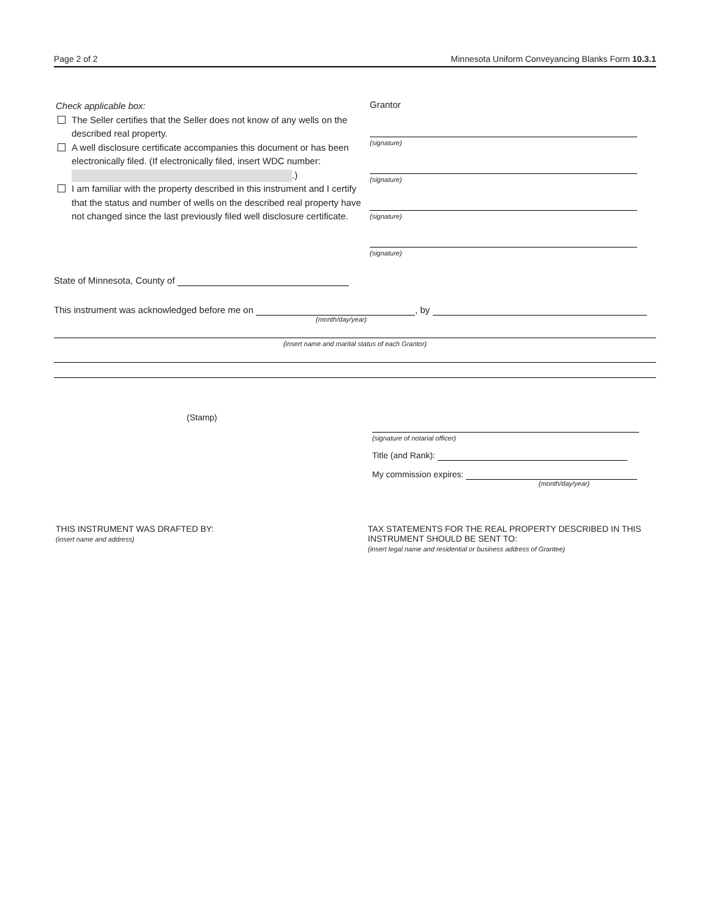Page 2 of 2 Minnesota Uniform Conveyancing Blanks Form 10.3.1
Check applicable box:
The Seller certifies that the Seller does not know of any wells on the described real property.
A well disclosure certificate accompanies this document or has been electronically filed. (If electronically filed, insert WDC number: .)
I am familiar with the property described in this instrument and I certify that the status and number of wells on the described real property have not changed since the last previously filed well disclosure certificate.
Grantor
(signature)
(signature)
(signature)
(signature)
State of Minnesota, County of
This instrument was acknowledged before me on , by
(month/day/year)
(insert name and marital status of each Grantor)
(Stamp)
(signature of notarial officer)
Title (and Rank):
My commission expires:
(month/day/year)
THIS INSTRUMENT WAS DRAFTED BY:
(insert name and address)
TAX STATEMENTS FOR THE REAL PROPERTY DESCRIBED IN THIS
INSTRUMENT SHOULD BE SENT TO:
(insert legal name and residential or business address of Grantee)